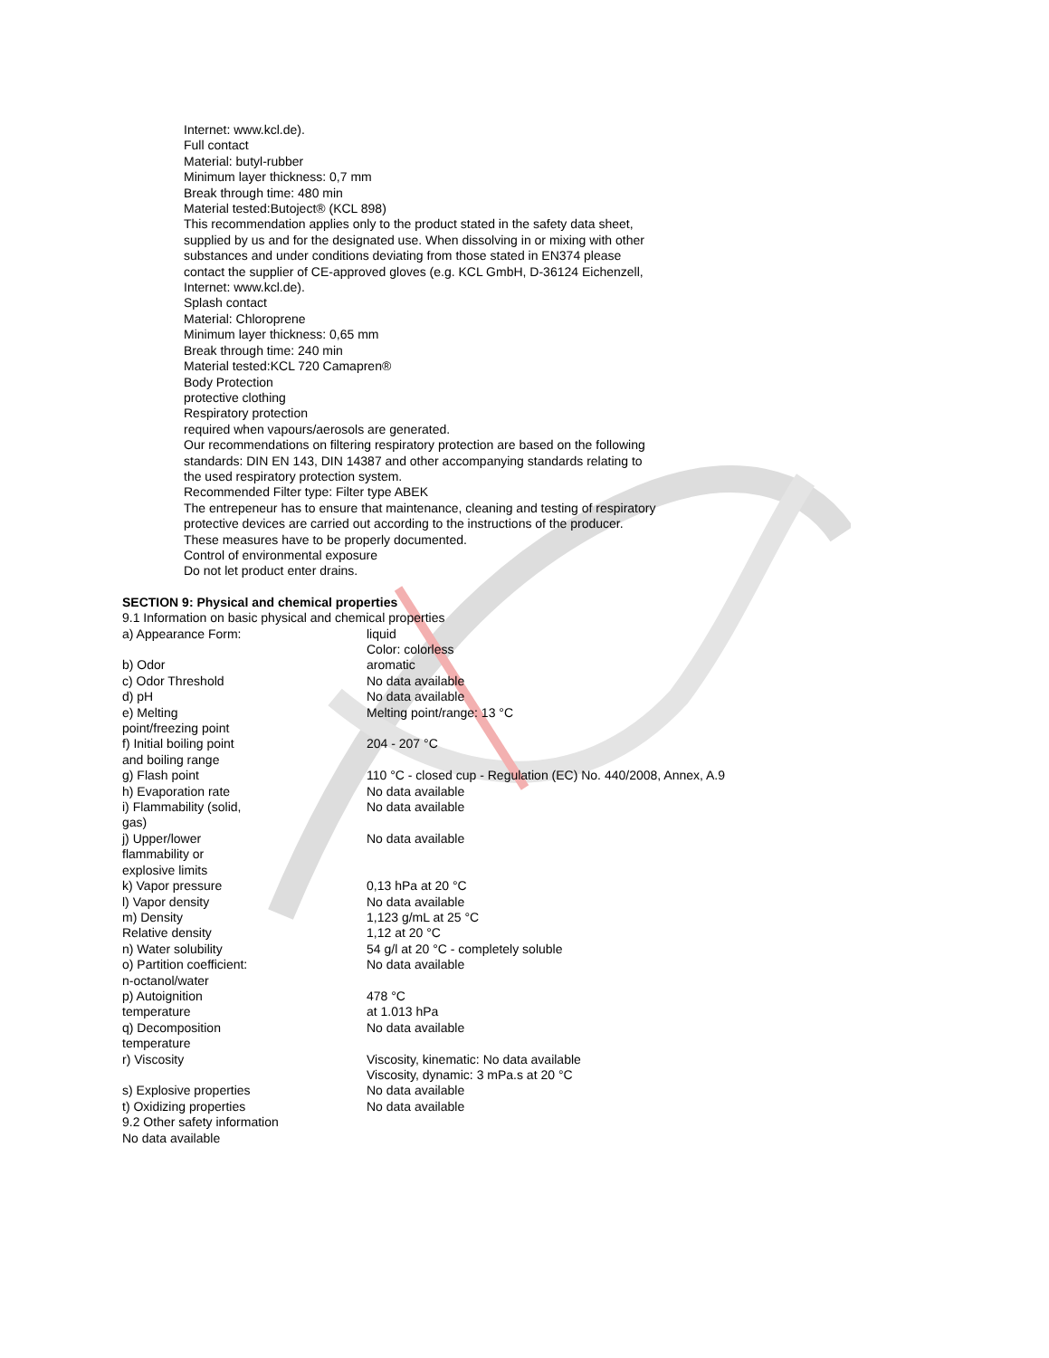Internet: www.kcl.de).
Full contact
Material: butyl-rubber
Minimum layer thickness: 0,7 mm
Break through time: 480 min
Material tested:Butoject® (KCL 898)
This recommendation applies only to the product stated in the safety data sheet,
supplied by us and for the designated use. When dissolving in or mixing with other
substances and under conditions deviating from those stated in EN374 please
contact the supplier of CE-approved gloves (e.g. KCL GmbH, D-36124 Eichenzell,
Internet: www.kcl.de).
Splash contact
Material: Chloroprene
Minimum layer thickness: 0,65 mm
Break through time: 240 min
Material tested:KCL 720 Camapren®
Body Protection
protective clothing
Respiratory protection
required when vapours/aerosols are generated.
Our recommendations on filtering respiratory protection are based on the following
standards: DIN EN 143, DIN 14387 and other accompanying standards relating to
the used respiratory protection system.
Recommended Filter type: Filter type ABEK
The entrepeneur has to ensure that maintenance, cleaning and testing of respiratory
protective devices are carried out according to the instructions of the producer.
These measures have to be properly documented.
Control of environmental exposure
Do not let product enter drains.
SECTION 9: Physical and chemical properties
9.1 Information on basic physical and chemical properties
| a) Appearance Form: | liquid Color: colorless |
| b) Odor | aromatic |
| c) Odor Threshold | No data available |
| d) pH | No data available |
| e) Melting point/freezing point | Melting point/range: 13 °C |
| f) Initial boiling point and boiling range | 204 - 207 °C |
| g) Flash point | 110 °C - closed cup - Regulation (EC) No. 440/2008, Annex, A.9 |
| h) Evaporation rate | No data available |
| i) Flammability (solid, gas) | No data available |
| j) Upper/lower flammability or explosive limits | No data available |
| k) Vapor pressure | 0,13 hPa at 20 °C |
| l) Vapor density | No data available |
| m) Density | 1,123 g/mL at 25 °C |
| Relative density | 1,12 at 20 °C |
| n) Water solubility | 54 g/l at 20 °C - completely soluble |
| o) Partition coefficient: n-octanol/water | No data available |
| p) Autoignition temperature | 478 °C at 1.013 hPa |
| q) Decomposition temperature | No data available |
| r) Viscosity | Viscosity, kinematic: No data available Viscosity, dynamic: 3 mPa.s at 20 °C |
| s) Explosive properties | No data available |
| t) Oxidizing properties | No data available |
9.2 Other safety information
No data available